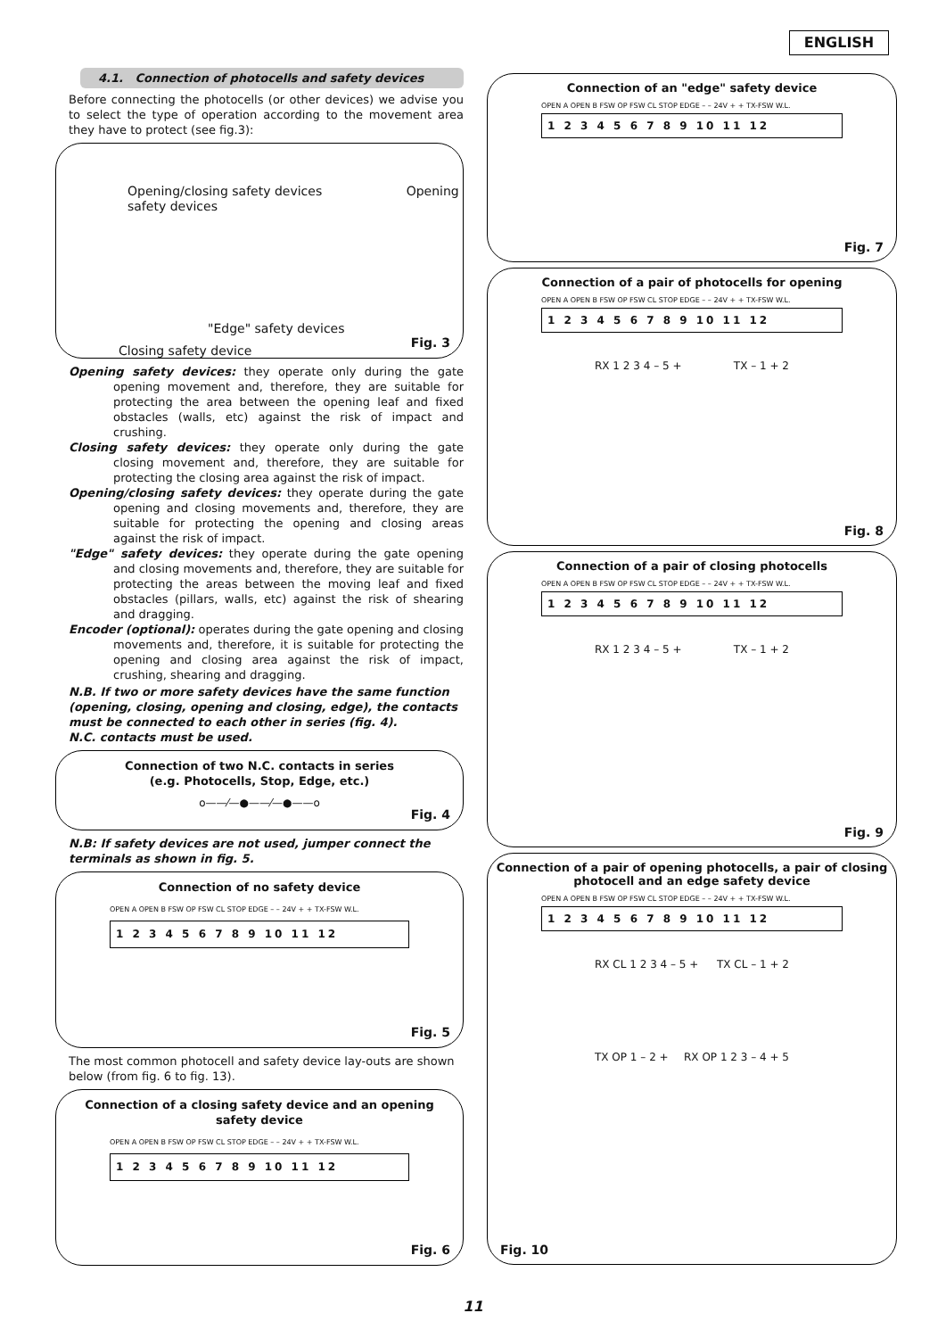ENGLISH
4.1. Connection of photocells and safety devices
Before connecting the photocells (or other devices) we advise you to select the type of operation according to the movement area they have to protect (see fig.3):
Opening/closing safety devices Opening safety devices
"Edge" safety devices
Closing safety device
Fig. 3
Opening safety devices: they operate only during the gate opening movement and, therefore, they are suitable for protecting the area between the opening leaf and fixed obstacles (walls, etc) against the risk of impact and crushing.
Closing safety devices: they operate only during the gate closing movement and, therefore, they are suitable for protecting the closing area against the risk of impact.
Opening/closing safety devices: they operate during the gate opening and closing movements and, therefore, they are suitable for protecting the opening and closing areas against the risk of impact.
"Edge" safety devices: they operate during the gate opening and closing movements and, therefore, they are suitable for protecting the areas between the moving leaf and fixed obstacles (pillars, walls, etc) against the risk of shearing and dragging.
Encoder (optional): operates during the gate opening and closing movements and, therefore, it is suitable for protecting the opening and closing area against the risk of impact, crushing, shearing and dragging.
N.B. If two or more safety devices have the same function (opening, closing, opening and closing, edge), the contacts must be connected to each other in series (fig. 4).
N.C. contacts must be used.
Connection of two N.C. contacts in series
(e.g. Photocells, Stop, Edge, etc.)
o——⁄—●——⁄—●——o
Fig. 4
N.B: If safety devices are not used, jumper connect the terminals as shown in fig. 5.
Connection of no safety device
OPEN A OPEN B FSW OP FSW CL STOP EDGE – – 24V + + TX-FSW W.L.
1 2 3 4 5 6 7 8 9 10 11 12
Fig. 5
The most common photocell and safety device lay-outs are shown below (from fig. 6 to fig. 13).
Connection of a closing safety device and an opening safety device
OPEN A OPEN B FSW OP FSW CL STOP EDGE – – 24V + + TX-FSW W.L.
1 2 3 4 5 6 7 8 9 10 11 12
Fig. 6
Connection of an "edge" safety device
OPEN A OPEN B FSW OP FSW CL STOP EDGE – – 24V + + TX-FSW W.L.
1 2 3 4 5 6 7 8 9 10 11 12
Fig. 7
Connection of a pair of photocells for opening
OPEN A OPEN B FSW OP FSW CL STOP EDGE – – 24V + + TX-FSW W.L.
1 2 3 4 5 6 7 8 9 10 11 12
RX 1 2 3 4 – 5 + TX – 1 + 2
Fig. 8
Connection of a pair of closing photocells
OPEN A OPEN B FSW OP FSW CL STOP EDGE – – 24V + + TX-FSW W.L.
1 2 3 4 5 6 7 8 9 10 11 12
RX 1 2 3 4 – 5 + TX – 1 + 2
Fig. 9
Connection of a pair of opening photocells, a pair of closing photocell and an edge safety device
OPEN A OPEN B FSW OP FSW CL STOP EDGE – – 24V + + TX-FSW W.L.
1 2 3 4 5 6 7 8 9 10 11 12
RX CL 1 2 3 4 – 5 + TX CL – 1 + 2
TX OP 1 – 2 + RX OP 1 2 3 – 4 + 5
Fig. 10
11